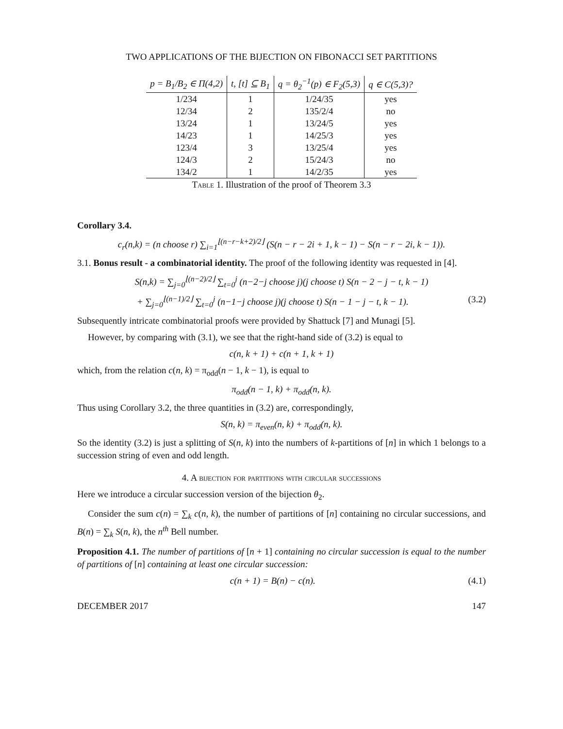TWO APPLICATIONS OF THE BIJECTION ON FIBONACCI SET PARTITIONS
| p = B<sub>1</sub>/B<sub>2</sub> ∈ Π(4,2) | t, [t] ⊆ B<sub>1</sub> | q = θ<sub>2</sub><sup>−1</sup>(p) ∈ F<sub>2</sub>(5,3) | q ∈ C(5,3)? |
| --- | --- | --- | --- |
| 1/234 | 1 | 1/24/35 | yes |
| 12/34 | 2 | 135/2/4 | no |
| 13/24 | 1 | 13/24/5 | yes |
| 14/23 | 1 | 14/25/3 | yes |
| 123/4 | 3 | 13/25/4 | yes |
| 124/3 | 2 | 15/24/3 | no |
| 134/2 | 1 | 14/2/35 | yes |
Table 1. Illustration of the proof of Theorem 3.3
Corollary 3.4.
c<sub>r</sub>(n,k) = (n choose r) ∑<sub>i=1</sub><sup>⌊(n−r−k+2)/2⌋</sup> (S(n − r − 2i + 1, k − 1) − S(n − r − 2i, k − 1)).
3.1. Bonus result - a combinatorial identity. The proof of the following identity was requested in [4].
S(n,k) = ∑<sub>j=0</sub><sup>⌊(n−2)/2⌋</sup> ∑<sub>t=0</sub><sup>j</sup> (n−2−j choose j)(j choose t) S(n − 2 − j − t, k − 1)
+ ∑<sub>j=0</sub><sup>⌊(n−1)/2⌋</sup> ∑<sub>t=0</sub><sup>j</sup> (n−1−j choose j)(j choose t) S(n − 1 − j − t, k − 1). (3.2)
Subsequently intricate combinatorial proofs were provided by Shattuck [7] and Munagi [5].
However, by comparing with (3.1), we see that the right-hand side of (3.2) is equal to
c(n, k + 1) + c(n + 1, k + 1)
which, from the relation c(n, k) = π<sub>odd</sub>(n − 1, k − 1), is equal to
π<sub>odd</sub>(n − 1, k) + π<sub>odd</sub>(n, k).
Thus using Corollary 3.2, the three quantities in (3.2) are, correspondingly,
S(n, k) = π<sub>even</sub>(n, k) + π<sub>odd</sub>(n, k).
So the identity (3.2) is just a splitting of S(n, k) into the numbers of k-partitions of [n] in which 1 belongs to a succession string of even and odd length.
4. A bijection for partitions with circular successions
Here we introduce a circular succession version of the bijection θ<sub>2</sub>.
Consider the sum c(n) = ∑<sub>k</sub> c(n, k), the number of partitions of [n] containing no circular successions, and B(n) = ∑<sub>k</sub> S(n, k), the n<sup>th</sup> Bell number.
Proposition 4.1. The number of partitions of [n + 1] containing no circular succession is equal to the number of partitions of [n] containing at least one circular succession:
c(n + 1) = B(n) − c(n). (4.1)
DECEMBER 2017 147